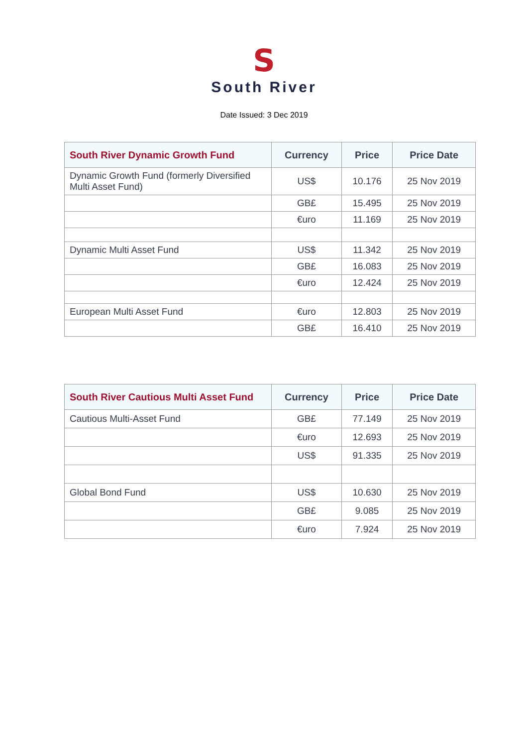S
South River
Date Issued: 3 Dec 2019
| South River Dynamic Growth Fund | Currency | Price | Price Date |
| --- | --- | --- | --- |
| Dynamic Growth Fund (formerly Diversified Multi Asset Fund) | US$ | 10.176 | 25 Nov 2019 |
| | GB£ | 15.495 | 25 Nov 2019 |
| | €uro | 11.169 | 25 Nov 2019 |
| Dynamic Multi Asset Fund | US$ | 11.342 | 25 Nov 2019 |
| | GB£ | 16.083 | 25 Nov 2019 |
| | €uro | 12.424 | 25 Nov 2019 |
| European Multi Asset Fund | €uro | 12.803 | 25 Nov 2019 |
| | GB£ | 16.410 | 25 Nov 2019 |
| South River Cautious Multi Asset Fund | Currency | Price | Price Date |
| --- | --- | --- | --- |
| Cautious Multi-Asset Fund | GB£ | 77.149 | 25 Nov 2019 |
| | €uro | 12.693 | 25 Nov 2019 |
| | US$ | 91.335 | 25 Nov 2019 |
| Global Bond Fund | US$ | 10.630 | 25 Nov 2019 |
| | GB£ | 9.085 | 25 Nov 2019 |
| | €uro | 7.924 | 25 Nov 2019 |